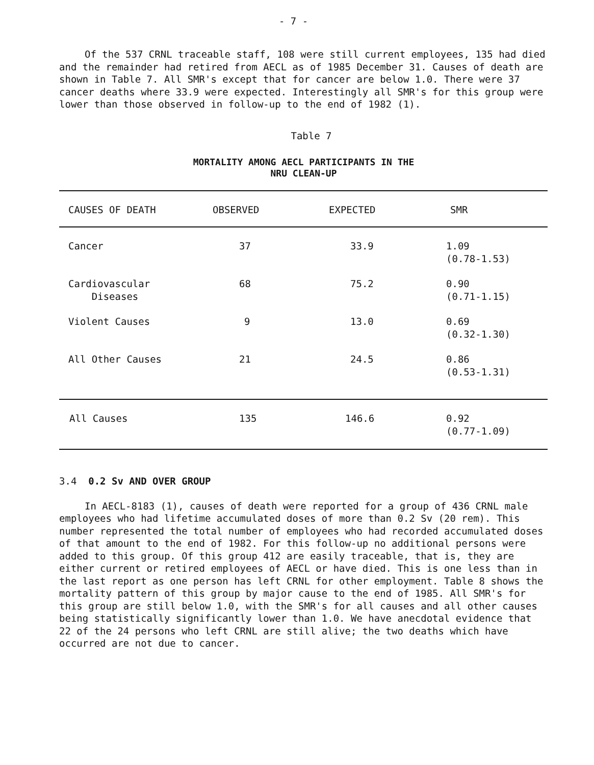- 7 -
Of the 537 CRNL traceable staff, 108 were still current employees, 135 had died and the remainder had retired from AECL as of 1985 December 31. Causes of death are shown in Table 7. All SMR's except that for cancer are below 1.0. There were 37 cancer deaths where 33.9 were expected. Interestingly all SMR's for this group were lower than those observed in follow-up to the end of 1982 (1).
Table 7
MORTALITY AMONG AECL PARTICIPANTS IN THE
NRU CLEAN-UP
| CAUSES OF DEATH | OBSERVED | EXPECTED | SMR |
| --- | --- | --- | --- |
| Cancer | 37 | 33.9 | 1.09 (0.78-1.53) |
| Cardiovascular Diseases | 68 | 75.2 | 0.90 (0.71-1.15) |
| Violent Causes | 9 | 13.0 | 0.69 (0.32-1.30) |
| All Other Causes | 21 | 24.5 | 0.86 (0.53-1.31) |
| All Causes | 135 | 146.6 | 0.92 (0.77-1.09) |
3.4 0.2 Sv AND OVER GROUP
In AECL-8183 (1), causes of death were reported for a group of 436 CRNL male employees who had lifetime accumulated doses of more than 0.2 Sv (20 rem). This number represented the total number of employees who had recorded accumulated doses of that amount to the end of 1982. For this follow-up no additional persons were added to this group. Of this group 412 are easily traceable, that is, they are either current or retired employees of AECL or have died. This is one less than in the last report as one person has left CRNL for other employment. Table 8 shows the mortality pattern of this group by major cause to the end of 1985. All SMR's for this group are still below 1.0, with the SMR's for all causes and all other causes being statistically significantly lower than 1.0. We have anecdotal evidence that 22 of the 24 persons who left CRNL are still alive; the two deaths which have occurred are not due to cancer.